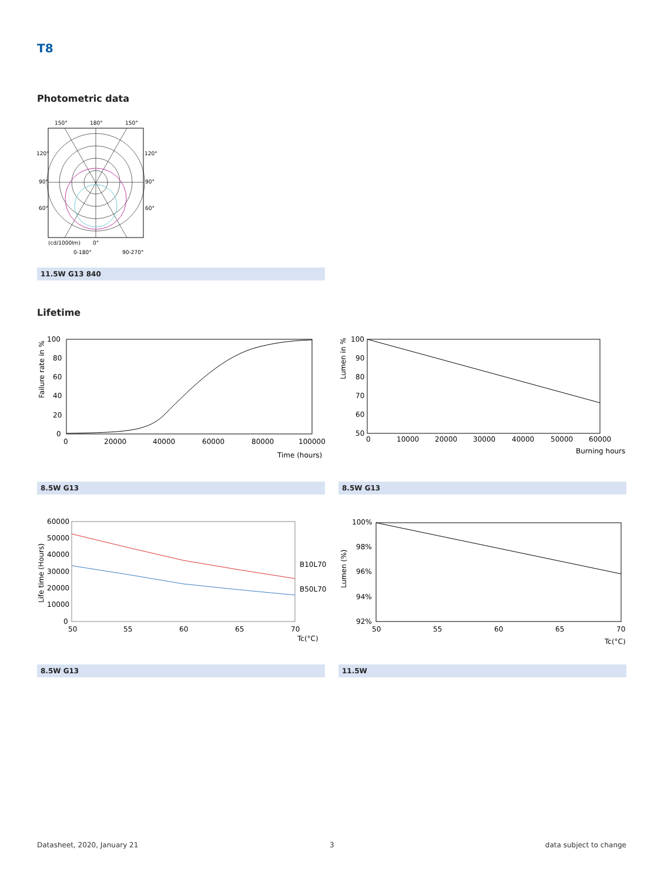T8
Photometric data
150°
180°
150°
120°
120°
90°
90°
60°
60°
(cd/1000lm)
0°
0-180°
90-270°
11.5W G13 840
Lifetime
100
80
60
40
20
0
0
20000
40000
60000
80000
100000
Time (hours)
Failure rate in %
100
90
80
70
60
50
0
10000
20000
30000
40000
50000
60000
Burning hours
Lumen in %
8.5W G13 8.5W G13
60000
50000
40000
30000
20000
10000
0
50
55
60
65
70
B10L70
B50L70
Tc(°C)
Life time (Hours)
100%
98%
96%
94%
92%
50
55
60
65
70
Tc(°C)
Lumen (%)
8.5W G13 11.5W
Datasheet, 2020, January 21 3 data subject to change